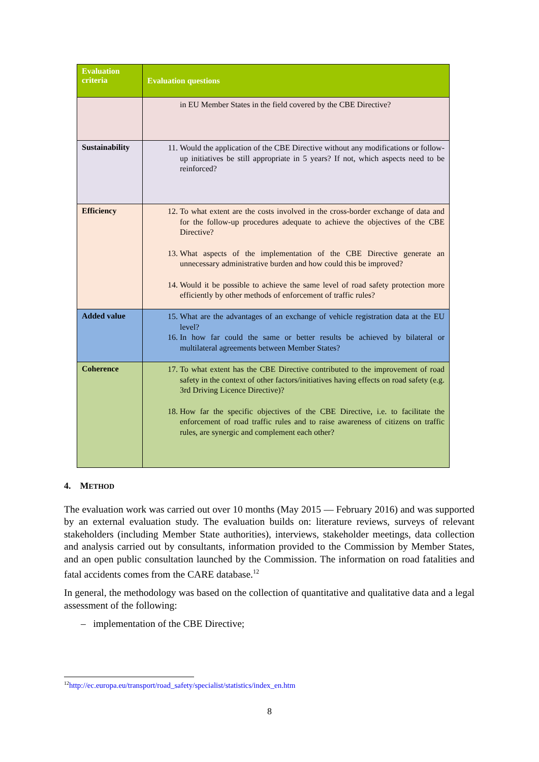| Evaluation criteria | Evaluation questions |
| --- | --- |
| | in EU Member States in the field covered by the CBE Directive? |
| Sustainability | 11. Would the application of the CBE Directive without any modifications or follow-up initiatives be still appropriate in 5 years? If not, which aspects need to be reinforced? |
| Efficiency | 12. To what extent are the costs involved in the cross-border exchange of data and for the follow-up procedures adequate to achieve the objectives of the CBE Directive? 13. What aspects of the implementation of the CBE Directive generate an unnecessary administrative burden and how could this be improved? 14. Would it be possible to achieve the same level of road safety protection more efficiently by other methods of enforcement of traffic rules? |
| Added value | 15. What are the advantages of an exchange of vehicle registration data at the EU level? 16. In how far could the same or better results be achieved by bilateral or multilateral agreements between Member States? |
| Coherence | 17. To what extent has the CBE Directive contributed to the improvement of road safety in the context of other factors/initiatives having effects on road safety (e.g. 3rd Driving Licence Directive)? 18. How far the specific objectives of the CBE Directive, i.e. to facilitate the enforcement of road traffic rules and to raise awareness of citizens on traffic rules, are synergic and complement each other? |
4. METHOD
The evaluation work was carried out over 10 months (May 2015 — February 2016) and was supported by an external evaluation study. The evaluation builds on: literature reviews, surveys of relevant stakeholders (including Member State authorities), interviews, stakeholder meetings, data collection and analysis carried out by consultants, information provided to the Commission by Member States, and an open public consultation launched by the Commission. The information on road fatalities and fatal accidents comes from the CARE database.<sup>12</sup>
In general, the methodology was based on the collection of quantitative and qualitative data and a legal assessment of the following:
– implementation of the CBE Directive;
<sup>12</sup> http://ec.europa.eu/transport/road_safety/specialist/statistics/index_en.htm
8